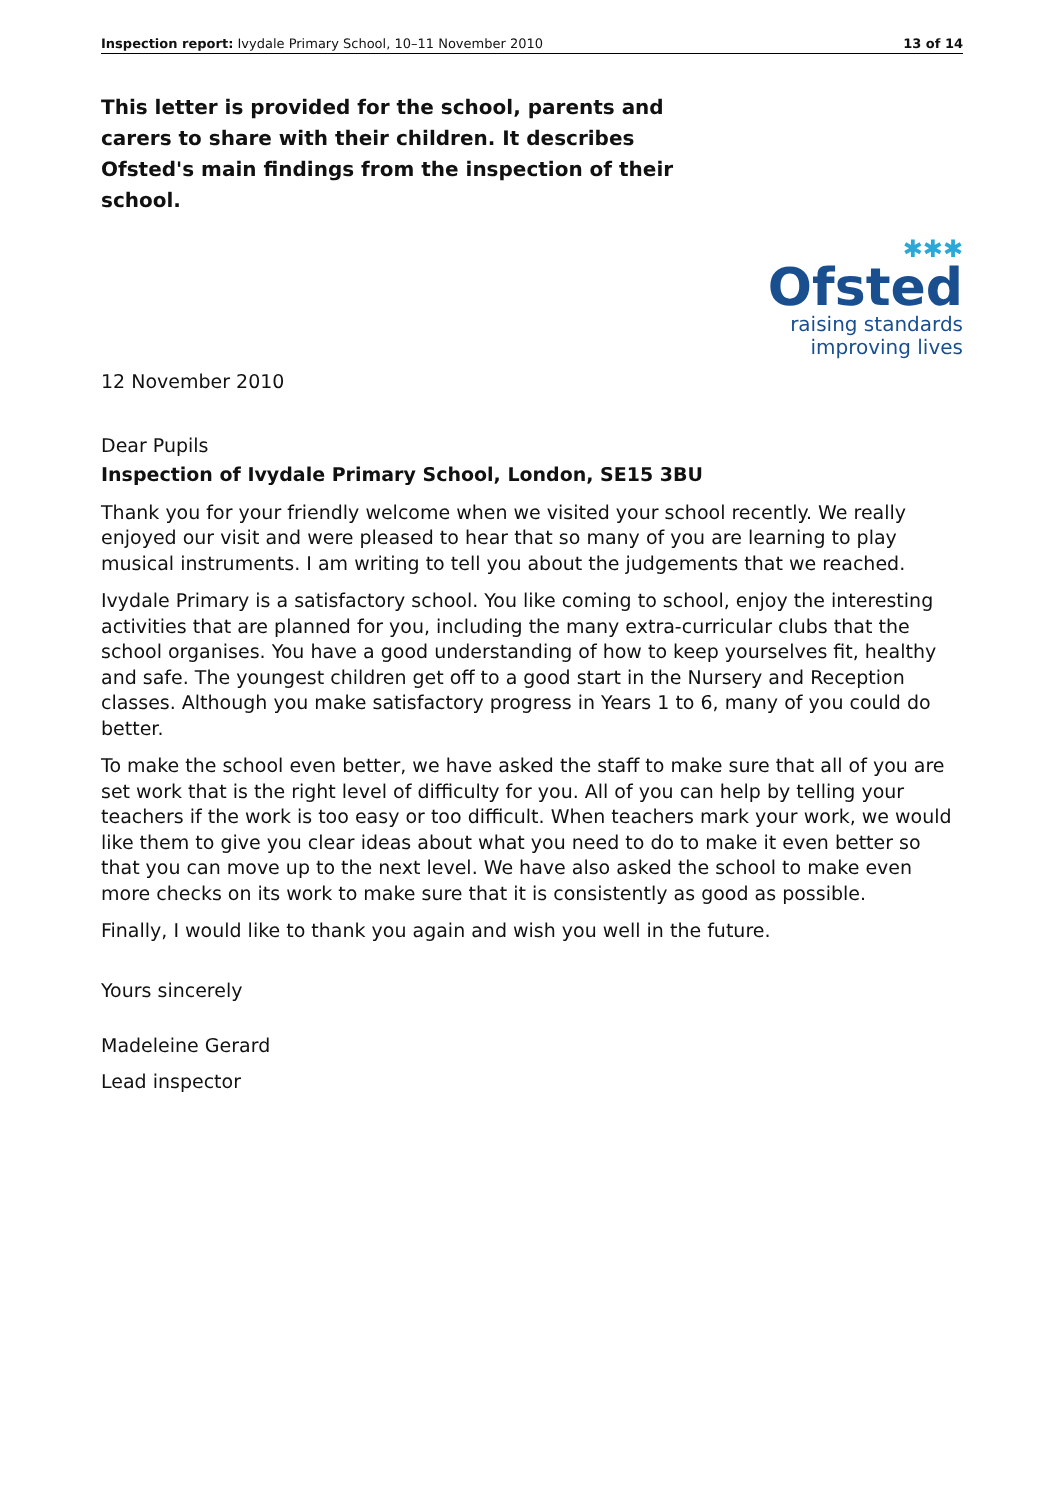Inspection report: Ivydale Primary School, 10–11 November 2010 13 of 14
This letter is provided for the school, parents and carers to share with their children. It describes Ofsted's main findings from the inspection of their school.
✱✱✱
Ofsted
raising standards
improving lives
12 November 2010
Dear Pupils
Inspection of Ivydale Primary School, London, SE15 3BU
Thank you for your friendly welcome when we visited your school recently. We really enjoyed our visit and were pleased to hear that so many of you are learning to play musical instruments. I am writing to tell you about the judgements that we reached.
Ivydale Primary is a satisfactory school. You like coming to school, enjoy the interesting activities that are planned for you, including the many extra-curricular clubs that the school organises. You have a good understanding of how to keep yourselves fit, healthy and safe. The youngest children get off to a good start in the Nursery and Reception classes. Although you make satisfactory progress in Years 1 to 6, many of you could do better.
To make the school even better, we have asked the staff to make sure that all of you are set work that is the right level of difficulty for you. All of you can help by telling your teachers if the work is too easy or too difficult. When teachers mark your work, we would like them to give you clear ideas about what you need to do to make it even better so that you can move up to the next level. We have also asked the school to make even more checks on its work to make sure that it is consistently as good as possible.
Finally, I would like to thank you again and wish you well in the future.
Yours sincerely
Madeleine Gerard
Lead inspector